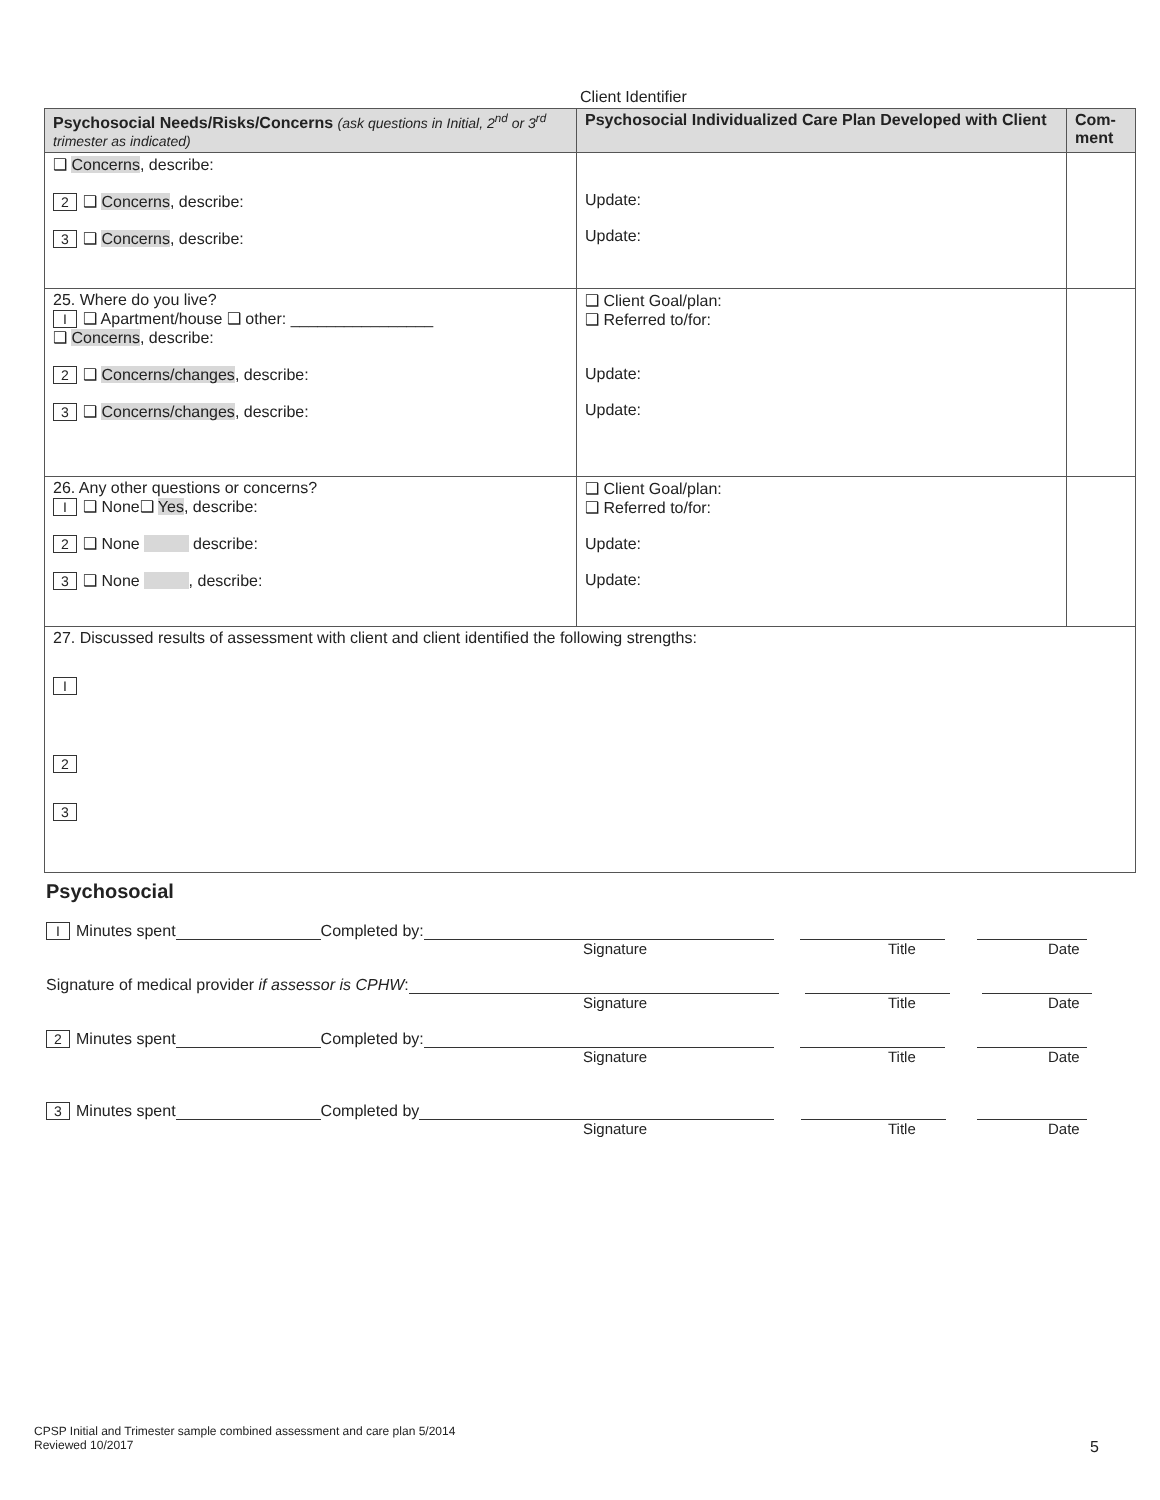Client Identifier
| Psychosocial Needs/Risks/Concerns (ask questions in Initial, 2<sup>nd</sup> or 3<sup>rd</sup> trimester as indicated) | Psychosocial Individualized Care Plan Developed with Client | Com-ment |
| --- | --- | --- |
| ❑ Concerns , describe: 2 ❑ Concerns , describe: 3 ❑ Concerns , describe: | Update: Update: | |
| 25. Where do you live? I ❑ Apartment/house ❑ other: ________________ ❑ Concerns , describe: 2 ❑ Concerns/changes , describe: 3 ❑ Concerns/changes , describe: | ❑ Client Goal/plan: ❑ Referred to/for: Update: Update: | |
| 26. Any other questions or concerns? I ❑ None❑ Yes , describe: 2 ❑ None describe: 3 ❑ None , describe: | ❑ Client Goal/plan: ❑ Referred to/for: Update: Update: | |
| 27. Discussed results of assessment with client and client identified the following strengths: I 2 3 | | |
Psychosocial
I Minutes spent Completed by:
Signature Title Date
Signature of medical provider if assessor is CPHW:
Signature Title Date
2 Minutes spent Completed by:
Signature Title Date
3 Minutes spent Completed by
Signature Title Date
CPSP Initial and Trimester sample combined assessment and care plan 5/2014
Reviewed 10/2017
5